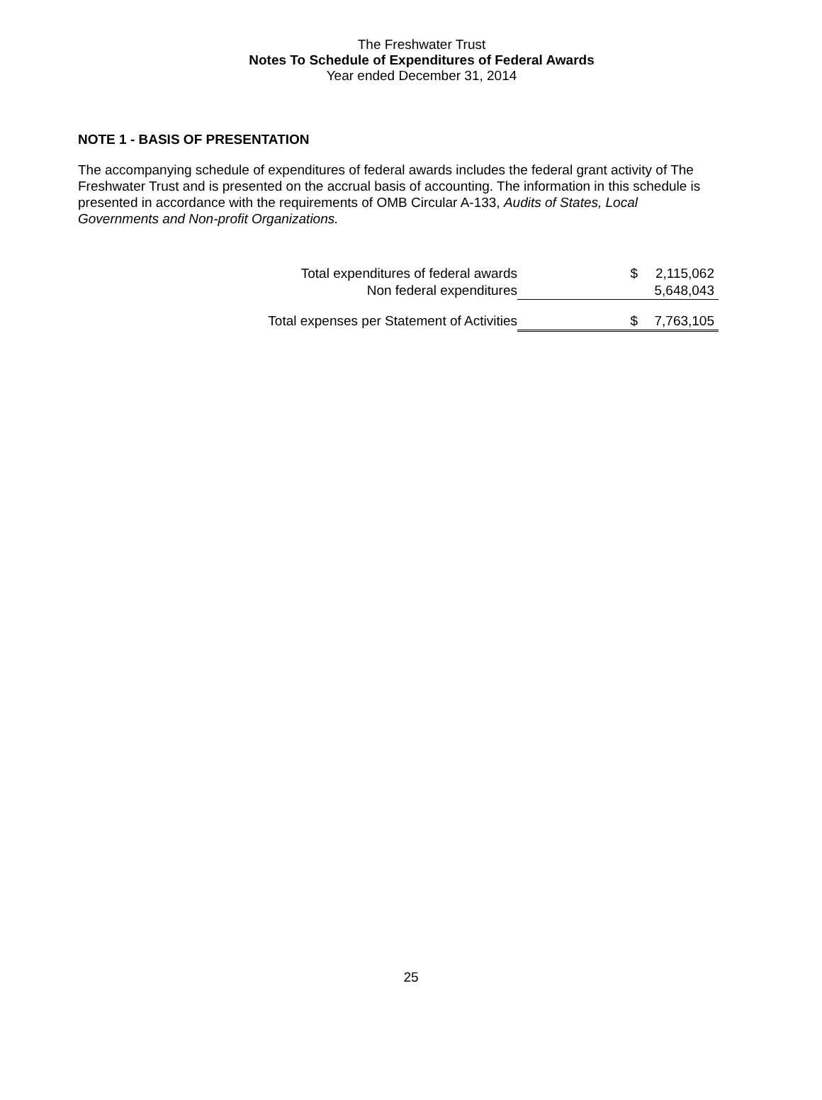The Freshwater Trust
Notes To Schedule of Expenditures of Federal Awards
Year ended December 31, 2014
NOTE 1 - BASIS OF PRESENTATION
The accompanying schedule of expenditures of federal awards includes the federal grant activity of The Freshwater Trust and is presented on the accrual basis of accounting. The information in this schedule is presented in accordance with the requirements of OMB Circular A-133, Audits of States, Local Governments and Non-profit Organizations.
| Total expenditures of federal awards | $ | 2,115,062 |
| Non federal expenditures | | 5,648,043 |
| Total expenses per Statement of Activities | $ | 7,763,105 |
25